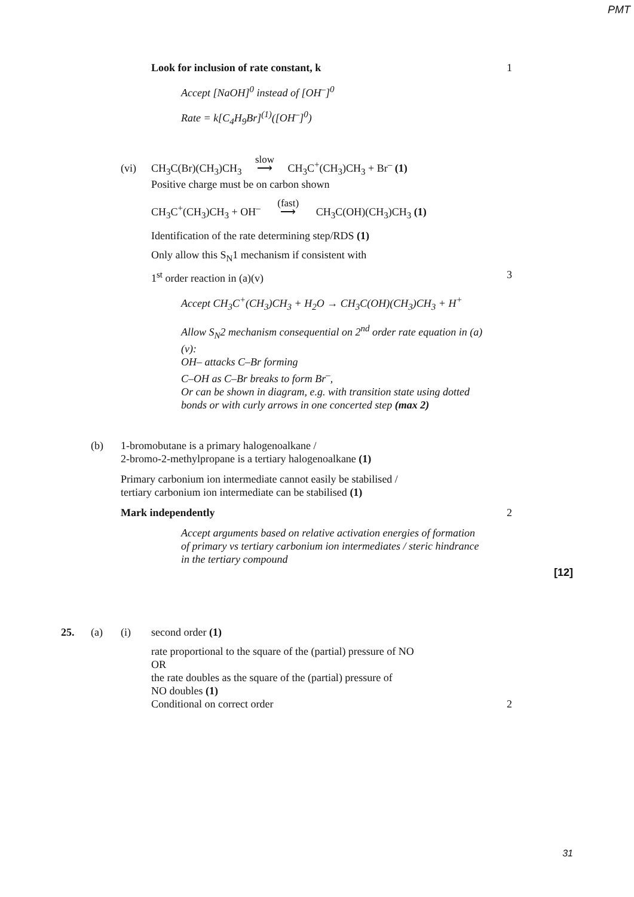PMT
Look for inclusion of rate constant, k 1
Accept [NaOH]<sup>0</sup> instead of [OH<sup>–</sup>]<sup>0</sup>
Rate = k[C<sub>4</sub>H<sub>9</sub>Br]<sup>(1)</sup>([OH<sup>–</sup>]<sup>0</sup>)
(vi) CH<sub>3</sub>C(Br)(CH<sub>3</sub>)CH<sub>3</sub> slow ⟶ CH<sub>3</sub>C<sup>+</sup>(CH<sub>3</sub>)CH<sub>3</sub> + Br<sup>–</sup> (1)
Positive charge must be on carbon shown
CH<sub>3</sub>C<sup>+</sup>(CH<sub>3</sub>)CH<sub>3</sub> + OH<sup>–</sup> (fast) ⟶ CH<sub>3</sub>C(OH)(CH<sub>3</sub>)CH<sub>3</sub> (1)
Identification of the rate determining step/RDS (1)
Only allow this S<sub>N</sub>1 mechanism if consistent with
1<sup>st</sup> order reaction in (a)(v) 3
Accept CH<sub>3</sub>C<sup>+</sup>(CH<sub>3</sub>)CH<sub>3</sub> + H<sub>2</sub>O → CH<sub>3</sub>C(OH)(CH<sub>3</sub>)CH<sub>3</sub> + H<sup>+</sup>
Allow S<sub>N</sub>2 mechanism consequential on 2<sup>nd</sup> order rate equation in (a)(v):
OH– attacks C–Br forming
C–OH as C–Br breaks to form Br<sup>–</sup>,
Or can be shown in diagram, e.g. with transition state using dotted bonds or with curly arrows in one concerted step (max 2)
(b) 1-bromobutane is a primary halogenoalkane /
2-bromo-2-methylpropane is a tertiary halogenoalkane (1)
Primary carbonium ion intermediate cannot easily be stabilised /
tertiary carbonium ion intermediate can be stabilised (1)
Mark independently 2
Accept arguments based on relative activation energies of formation of primary vs tertiary carbonium ion intermediates / steric hindrance in the tertiary compound
[12]
25. (a) (i) second order (1)
rate proportional to the square of the (partial) pressure of NO
OR
the rate doubles as the square of the (partial) pressure of
NO doubles (1)
Conditional on correct order 2
31